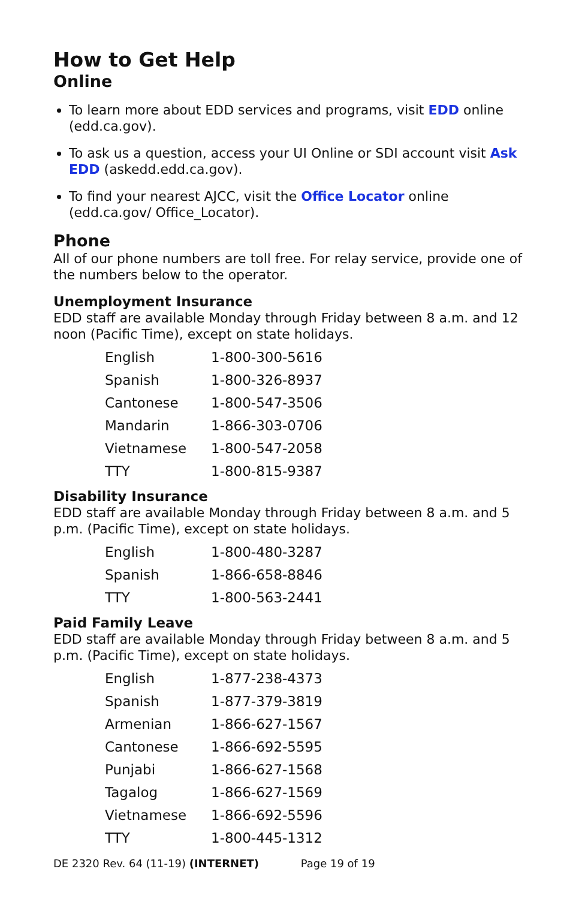How to Get Help
Online
To learn more about EDD services and programs, visit EDD online (edd.ca.gov).
To ask us a question, access your UI Online or SDI account visit Ask EDD (askedd.edd.ca.gov).
To find your nearest AJCC, visit the Office Locator online (edd.ca.gov/ Office_Locator).
Phone
All of our phone numbers are toll free. For relay service, provide one of the numbers below to the operator.
Unemployment Insurance
EDD staff are available Monday through Friday between 8 a.m. and 12 noon (Pacific Time), except on state holidays.
| English | 1-800-300-5616 |
| Spanish | 1-800-326-8937 |
| Cantonese | 1-800-547-3506 |
| Mandarin | 1-866-303-0706 |
| Vietnamese | 1-800-547-2058 |
| TTY | 1-800-815-9387 |
Disability Insurance
EDD staff are available Monday through Friday between 8 a.m. and 5 p.m. (Pacific Time), except on state holidays.
| English | 1-800-480-3287 |
| Spanish | 1-866-658-8846 |
| TTY | 1-800-563-2441 |
Paid Family Leave
EDD staff are available Monday through Friday between 8 a.m. and 5 p.m. (Pacific Time), except on state holidays.
| English | 1-877-238-4373 |
| Spanish | 1-877-379-3819 |
| Armenian | 1-866-627-1567 |
| Cantonese | 1-866-692-5595 |
| Punjabi | 1-866-627-1568 |
| Tagalog | 1-866-627-1569 |
| Vietnamese | 1-866-692-5596 |
| TTY | 1-800-445-1312 |
DE 2320 Rev. 64 (11-19) (INTERNET) Page 19 of 19